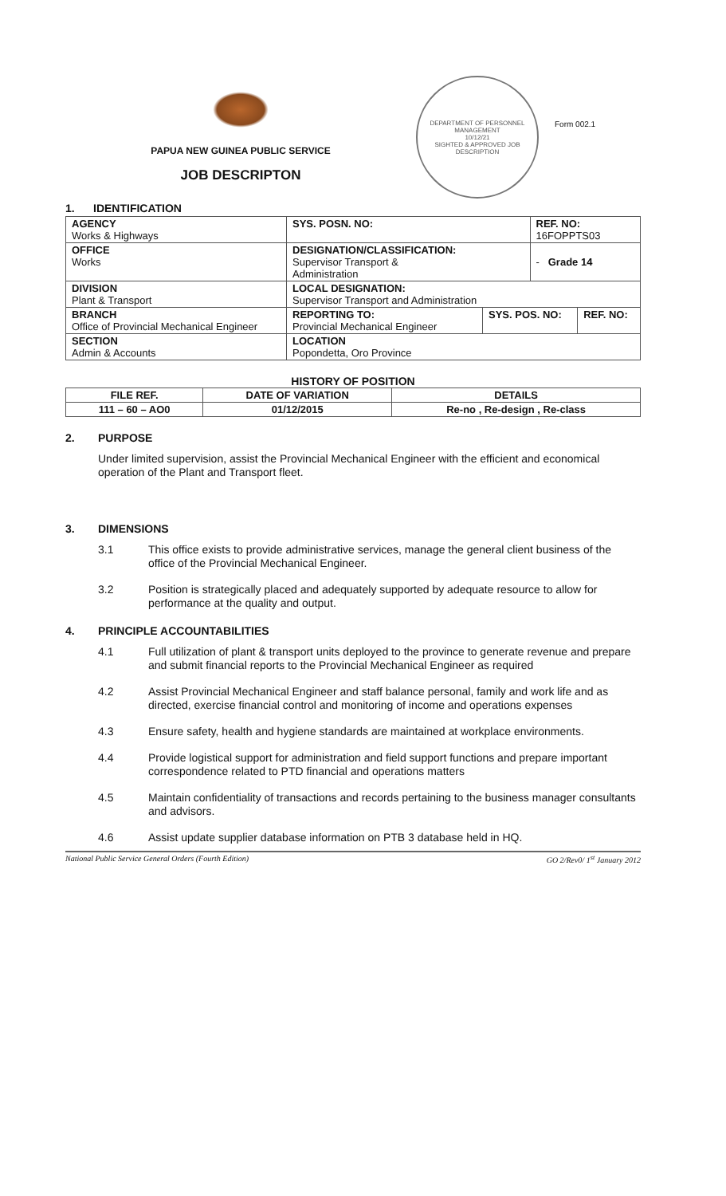PAPUA NEW GUINEA PUBLIC SERVICE
JOB DESCRIPTON
DEPARTMENT OF PERSONNEL MANAGEMENT
10/12/21
SIGHTED & APPROVED JOB DESCRIPTION
Form 002.1
1. IDENTIFICATION
| AGENCY Works & Highways | SYS. POSN. NO: | | REF. NO: 16FOPPTS03 | |
| OFFICE Works | DESIGNATION/CLASSIFICATION: Supervisor Transport & Administration | | - Grade 14 | |
| DIVISION Plant & Transport | LOCAL DESIGNATION: Supervisor Transport and Administration | | | |
| BRANCH Office of Provincial Mechanical Engineer | REPORTING TO: Provincial Mechanical Engineer | SYS. POS. NO: | | REF. NO: |
| SECTION Admin & Accounts | LOCATION Popondetta, Oro Province | | | |
HISTORY OF POSITION
| FILE REF. | DATE OF VARIATION | DETAILS |
| --- | --- | --- |
| 111 – 60 – AO0 | 01/12/2015 | Re-no , Re-design , Re-class |
2. PURPOSE
Under limited supervision, assist the Provincial Mechanical Engineer with the efficient and economical operation of the Plant and Transport fleet.
3. DIMENSIONS
3.1 This office exists to provide administrative services, manage the general client business of the office of the Provincial Mechanical Engineer.
3.2 Position is strategically placed and adequately supported by adequate resource to allow for performance at the quality and output.
4. PRINCIPLE ACCOUNTABILITIES
4.1 Full utilization of plant & transport units deployed to the province to generate revenue and prepare and submit financial reports to the Provincial Mechanical Engineer as required
4.2 Assist Provincial Mechanical Engineer and staff balance personal, family and work life and as directed, exercise financial control and monitoring of income and operations expenses
4.3 Ensure safety, health and hygiene standards are maintained at workplace environments.
4.4 Provide logistical support for administration and field support functions and prepare important correspondence related to PTD financial and operations matters
4.5 Maintain confidentiality of transactions and records pertaining to the business manager consultants and advisors.
4.6 Assist update supplier database information on PTB 3 database held in HQ.
National Public Service General Orders (Fourth Edition) GO 2/Rev0/ 1<sup>st</sup> January 2012